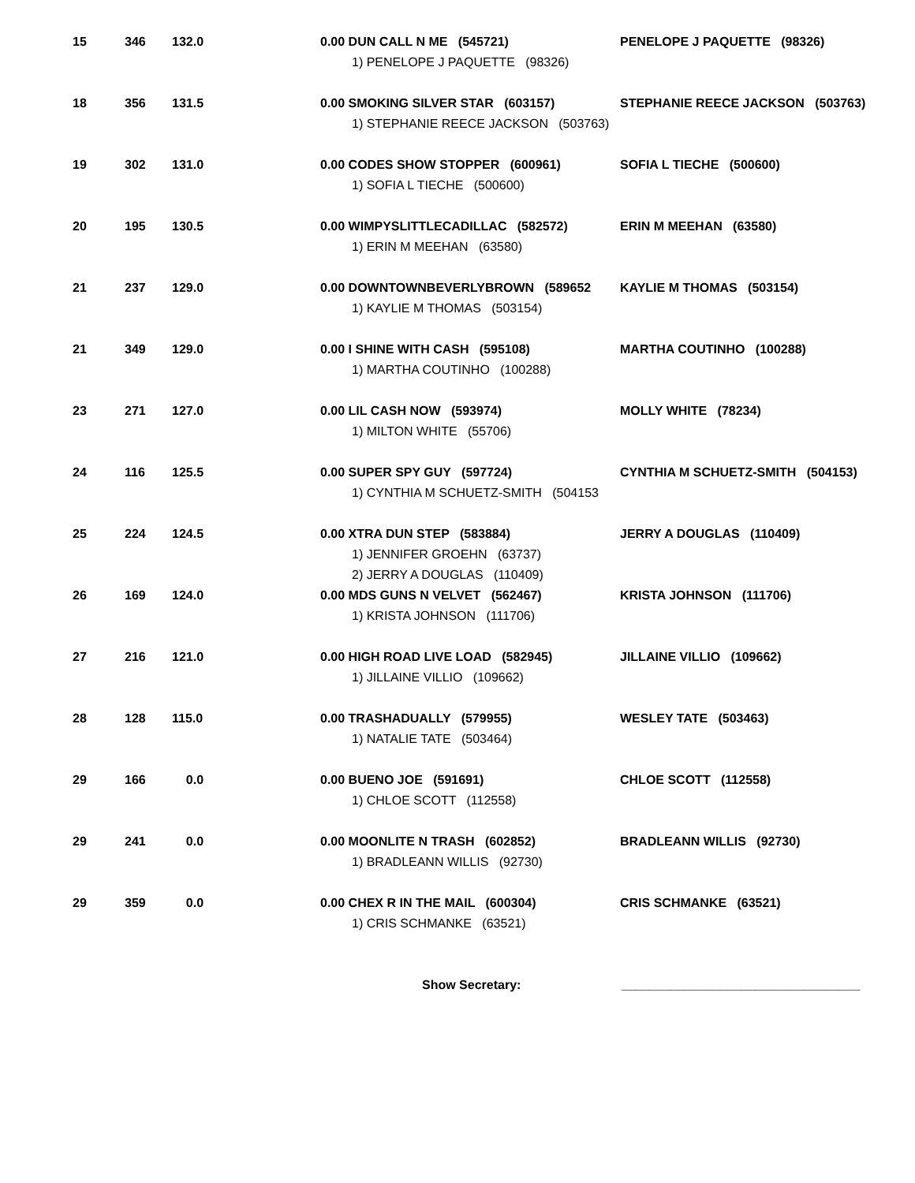| 15 | 346 | 132.0 | 0.00 DUN CALL N ME (545721) 1) PENELOPE J PAQUETTE (98326) | PENELOPE J PAQUETTE (98326) |
| 18 | 356 | 131.5 | 0.00 SMOKING SILVER STAR (603157) 1) STEPHANIE REECE JACKSON (503763) | STEPHANIE REECE JACKSON (503763) |
| 19 | 302 | 131.0 | 0.00 CODES SHOW STOPPER (600961) 1) SOFIA L TIECHE (500600) | SOFIA L TIECHE (500600) |
| 20 | 195 | 130.5 | 0.00 WIMPYSLITTLECADILLAC (582572) 1) ERIN M MEEHAN (63580) | ERIN M MEEHAN (63580) |
| 21 | 237 | 129.0 | 0.00 DOWNTOWNBEVERLYBROWN (589652 1) KAYLIE M THOMAS (503154) | KAYLIE M THOMAS (503154) |
| 21 | 349 | 129.0 | 0.00 I SHINE WITH CASH (595108) 1) MARTHA COUTINHO (100288) | MARTHA COUTINHO (100288) |
| 23 | 271 | 127.0 | 0.00 LIL CASH NOW (593974) 1) MILTON WHITE (55706) | MOLLY WHITE (78234) |
| 24 | 116 | 125.5 | 0.00 SUPER SPY GUY (597724) 1) CYNTHIA M SCHUETZ-SMITH (504153 | CYNTHIA M SCHUETZ-SMITH (504153) |
| 25 | 224 | 124.5 | 0.00 XTRA DUN STEP (583884) 1) JENNIFER GROEHN (63737) 2) JERRY A DOUGLAS (110409) | JERRY A DOUGLAS (110409) |
| 26 | 169 | 124.0 | 0.00 MDS GUNS N VELVET (562467) 1) KRISTA JOHNSON (111706) | KRISTA JOHNSON (111706) |
| 27 | 216 | 121.0 | 0.00 HIGH ROAD LIVE LOAD (582945) 1) JILLAINE VILLIO (109662) | JILLAINE VILLIO (109662) |
| 28 | 128 | 115.0 | 0.00 TRASHADUALLY (579955) 1) NATALIE TATE (503464) | WESLEY TATE (503463) |
| 29 | 166 | 0.0 | 0.00 BUENO JOE (591691) 1) CHLOE SCOTT (112558) | CHLOE SCOTT (112558) |
| 29 | 241 | 0.0 | 0.00 MOONLITE N TRASH (602852) 1) BRADLEANN WILLIS (92730) | BRADLEANN WILLIS (92730) |
| 29 | 359 | 0.0 | 0.00 CHEX R IN THE MAIL (600304) 1) CRIS SCHMANKE (63521) | CRIS SCHMANKE (63521) |
Show Secretary: __________________________________